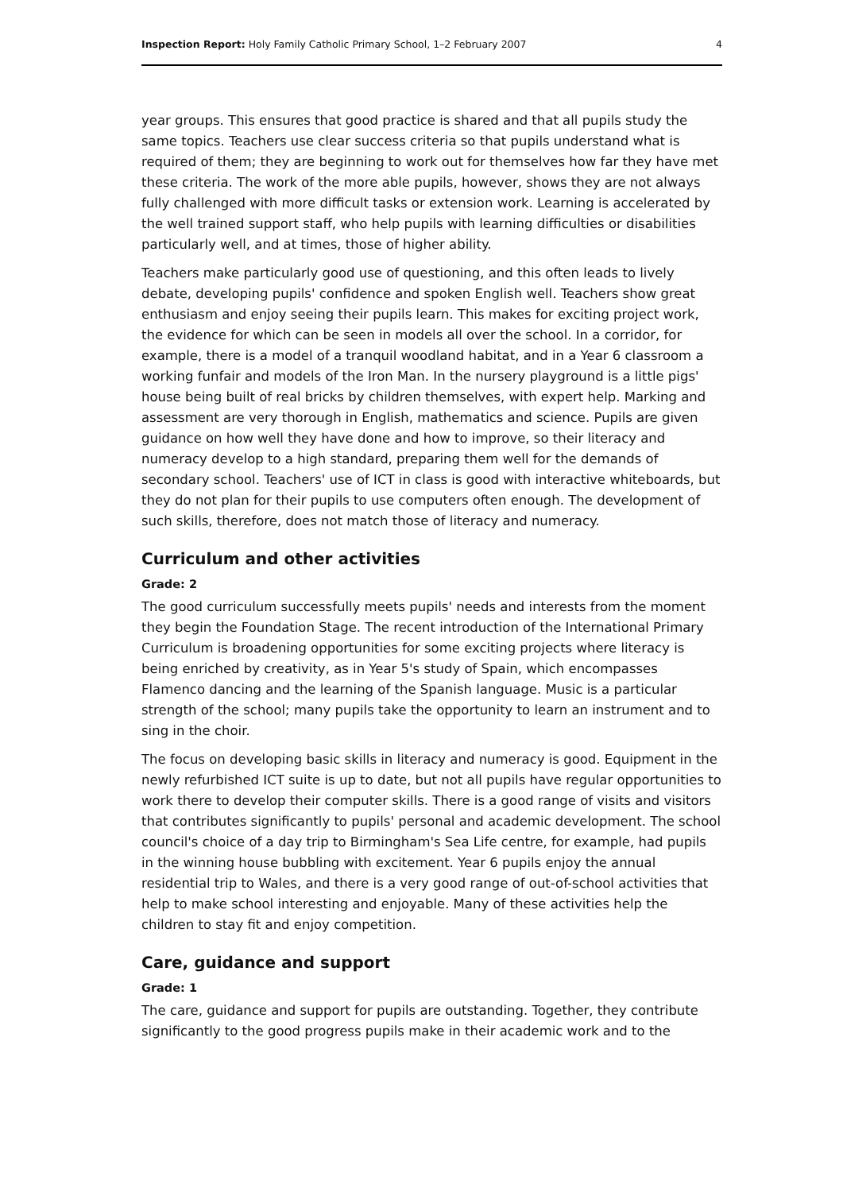Inspection Report: Holy Family Catholic Primary School, 1–2 February 2007 4
year groups. This ensures that good practice is shared and that all pupils study the same topics. Teachers use clear success criteria so that pupils understand what is required of them; they are beginning to work out for themselves how far they have met these criteria. The work of the more able pupils, however, shows they are not always fully challenged with more difficult tasks or extension work. Learning is accelerated by the well trained support staff, who help pupils with learning difficulties or disabilities particularly well, and at times, those of higher ability.
Teachers make particularly good use of questioning, and this often leads to lively debate, developing pupils' confidence and spoken English well. Teachers show great enthusiasm and enjoy seeing their pupils learn. This makes for exciting project work, the evidence for which can be seen in models all over the school. In a corridor, for example, there is a model of a tranquil woodland habitat, and in a Year 6 classroom a working funfair and models of the Iron Man. In the nursery playground is a little pigs' house being built of real bricks by children themselves, with expert help. Marking and assessment are very thorough in English, mathematics and science. Pupils are given guidance on how well they have done and how to improve, so their literacy and numeracy develop to a high standard, preparing them well for the demands of secondary school. Teachers' use of ICT in class is good with interactive whiteboards, but they do not plan for their pupils to use computers often enough. The development of such skills, therefore, does not match those of literacy and numeracy.
Curriculum and other activities
Grade: 2
The good curriculum successfully meets pupils' needs and interests from the moment they begin the Foundation Stage. The recent introduction of the International Primary Curriculum is broadening opportunities for some exciting projects where literacy is being enriched by creativity, as in Year 5's study of Spain, which encompasses Flamenco dancing and the learning of the Spanish language. Music is a particular strength of the school; many pupils take the opportunity to learn an instrument and to sing in the choir.
The focus on developing basic skills in literacy and numeracy is good. Equipment in the newly refurbished ICT suite is up to date, but not all pupils have regular opportunities to work there to develop their computer skills. There is a good range of visits and visitors that contributes significantly to pupils' personal and academic development. The school council's choice of a day trip to Birmingham's Sea Life centre, for example, had pupils in the winning house bubbling with excitement. Year 6 pupils enjoy the annual residential trip to Wales, and there is a very good range of out-of-school activities that help to make school interesting and enjoyable. Many of these activities help the children to stay fit and enjoy competition.
Care, guidance and support
Grade: 1
The care, guidance and support for pupils are outstanding. Together, they contribute significantly to the good progress pupils make in their academic work and to the